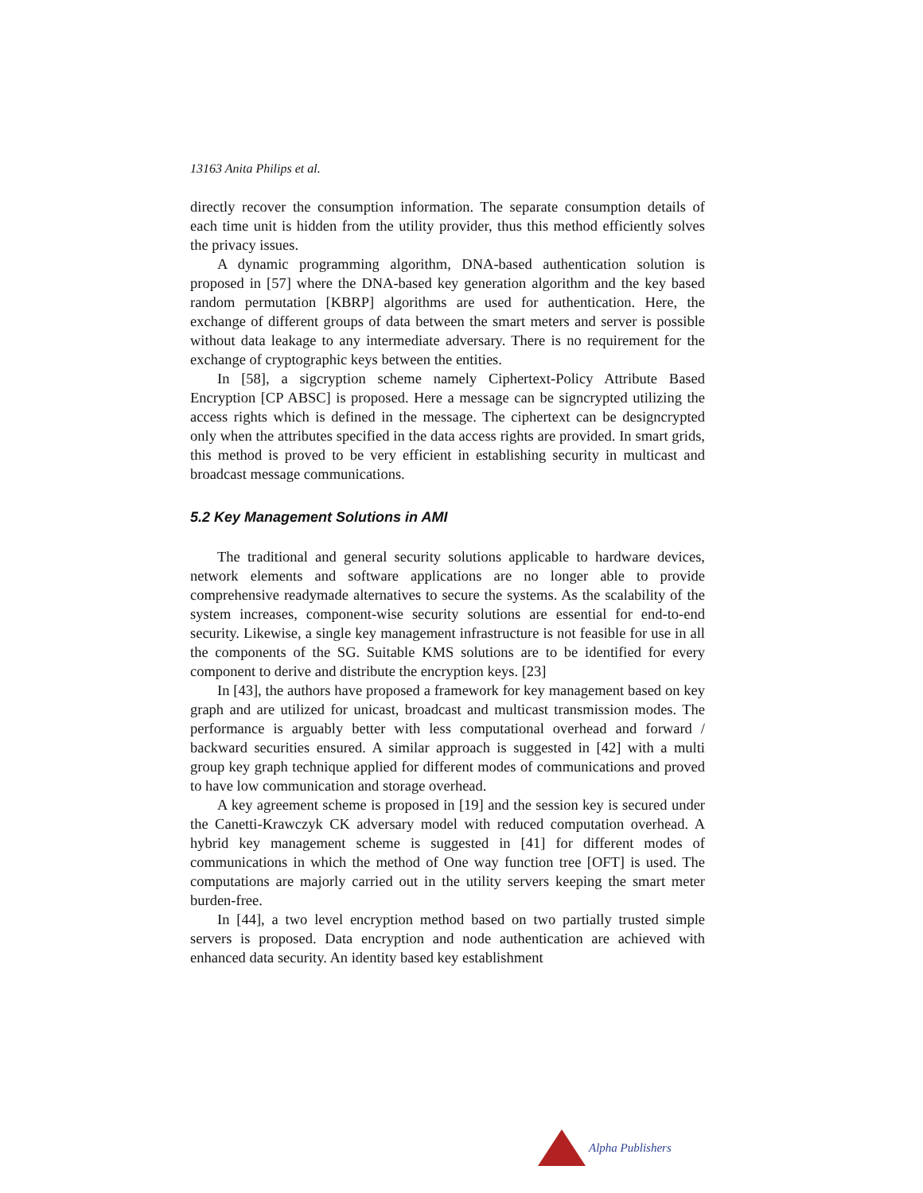13163 Anita Philips et al.
directly recover the consumption information. The separate consumption details of each time unit is hidden from the utility provider, thus this method efficiently solves the privacy issues.
A dynamic programming algorithm, DNA-based authentication solution is proposed in [57] where the DNA-based key generation algorithm and the key based random permutation [KBRP] algorithms are used for authentication. Here, the exchange of different groups of data between the smart meters and server is possible without data leakage to any intermediate adversary. There is no requirement for the exchange of cryptographic keys between the entities.
In [58], a sigcryption scheme namely Ciphertext-Policy Attribute Based Encryption [CP ABSC] is proposed. Here a message can be signcrypted utilizing the access rights which is defined in the message. The ciphertext can be designcrypted only when the attributes specified in the data access rights are provided. In smart grids, this method is proved to be very efficient in establishing security in multicast and broadcast message communications.
5.2 Key Management Solutions in AMI
The traditional and general security solutions applicable to hardware devices, network elements and software applications are no longer able to provide comprehensive readymade alternatives to secure the systems. As the scalability of the system increases, component-wise security solutions are essential for end-to-end security. Likewise, a single key management infrastructure is not feasible for use in all the components of the SG. Suitable KMS solutions are to be identified for every component to derive and distribute the encryption keys. [23]
In [43], the authors have proposed a framework for key management based on key graph and are utilized for unicast, broadcast and multicast transmission modes. The performance is arguably better with less computational overhead and forward / backward securities ensured. A similar approach is suggested in [42] with a multi group key graph technique applied for different modes of communications and proved to have low communication and storage overhead.
A key agreement scheme is proposed in [19] and the session key is secured under the Canetti-Krawczyk CK adversary model with reduced computation overhead. A hybrid key management scheme is suggested in [41] for different modes of communications in which the method of One way function tree [OFT] is used. The computations are majorly carried out in the utility servers keeping the smart meter burden-free.
In [44], a two level encryption method based on two partially trusted simple servers is proposed. Data encryption and node authentication are achieved with enhanced data security. An identity based key establishment
Alpha Publishers